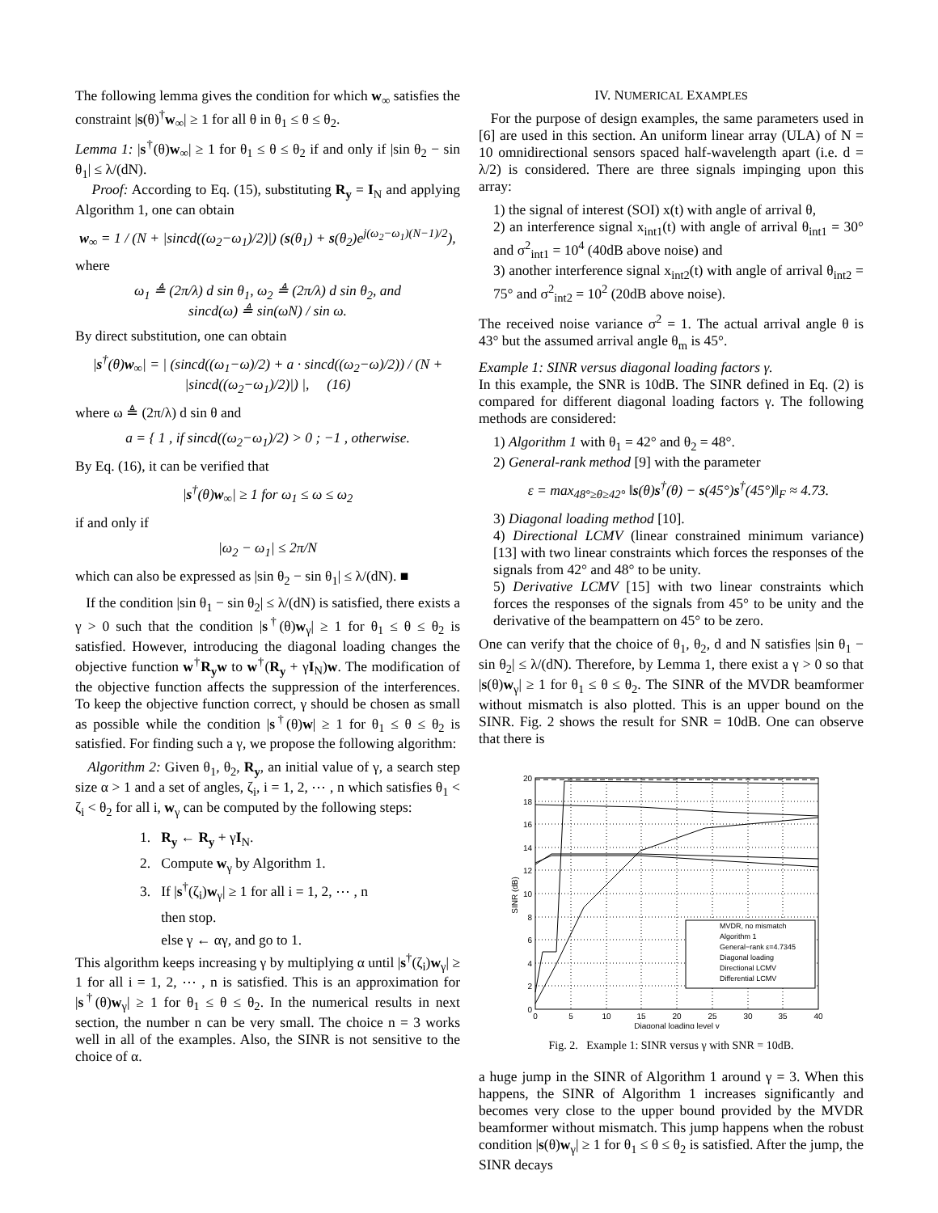The following lemma gives the condition for which w<sub>∞</sub> satisfies the constraint |s(θ)<sup>†</sup>w<sub>∞</sub>| ≥ 1 for all θ in θ<sub>1</sub> ≤ θ ≤ θ<sub>2</sub>.
Lemma 1: |s<sup>†</sup>(θ)w<sub>∞</sub>| ≥ 1 for θ<sub>1</sub> ≤ θ ≤ θ<sub>2</sub> if and only if |sin θ<sub>2</sub> − sin θ<sub>1</sub>| ≤ λ/(dN).
Proof: According to Eq. (15), substituting R<sub>y</sub> = I<sub>N</sub> and applying Algorithm 1, one can obtain
w<sub>∞</sub> = 1 / (N + |sincd((ω<sub>2</sub>−ω<sub>1</sub>)/2)|) (s(θ<sub>1</sub>) + s(θ<sub>2</sub>)e<sup>j(ω<sub>2</sub>−ω<sub>1</sub>)(N−1)/2</sup>),
where
ω<sub>1</sub> ≜ (2π/λ) d sin θ<sub>1</sub>, ω<sub>2</sub> ≜ (2π/λ) d sin θ<sub>2</sub>, and
sincd(ω) ≜ sin(ωN) / sin ω.
By direct substitution, one can obtain
|s<sup>†</sup>(θ)w<sub>∞</sub>| = | (sincd((ω<sub>1</sub>−ω)/2) + a · sincd((ω<sub>2</sub>−ω)/2)) / (N + |sincd((ω<sub>2</sub>−ω<sub>1</sub>)/2)|) |, (16)
where ω ≜ (2π/λ) d sin θ and
a = { 1 , if sincd((ω<sub>2</sub>−ω<sub>1</sub>)/2) > 0 ; −1 , otherwise.
By Eq. (16), it can be verified that
|s<sup>†</sup>(θ)w<sub>∞</sub>| ≥ 1 for ω<sub>1</sub> ≤ ω ≤ ω<sub>2</sub>
if and only if
|ω<sub>2</sub> − ω<sub>1</sub>| ≤ 2π/N
which can also be expressed as |sin θ<sub>2</sub> − sin θ<sub>1</sub>| ≤ λ/(dN). ■
If the condition |sin θ<sub>1</sub> − sin θ<sub>2</sub>| ≤ λ/(dN) is satisfied, there exists a γ > 0 such that the condition |s<sup>†</sup>(θ)w<sub>γ</sub>| ≥ 1 for θ<sub>1</sub> ≤ θ ≤ θ<sub>2</sub> is satisfied. However, introducing the diagonal loading changes the objective function w<sup>†</sup>R<sub>y</sub>w to w<sup>†</sup>(R<sub>y</sub> + γI<sub>N</sub>)w. The modification of the objective function affects the suppression of the interferences. To keep the objective function correct, γ should be chosen as small as possible while the condition |s<sup>†</sup>(θ)w| ≥ 1 for θ<sub>1</sub> ≤ θ ≤ θ<sub>2</sub> is satisfied. For finding such a γ, we propose the following algorithm:
Algorithm 2: Given θ<sub>1</sub>, θ<sub>2</sub>, R<sub>y</sub>, an initial value of γ, a search step size α > 1 and a set of angles, ζ<sub>i</sub>, i = 1, 2, ⋯ , n which satisfies θ<sub>1</sub> < ζ<sub>i</sub> < θ<sub>2</sub> for all i, w<sub>γ</sub> can be computed by the following steps:
1. R<sub>y</sub> ← R<sub>y</sub> + γI<sub>N</sub>.
2. Compute w<sub>γ</sub> by Algorithm 1.
3. If |s<sup>†</sup>(ζ<sub>i</sub>)w<sub>γ</sub>| ≥ 1 for all i = 1, 2, ⋯ , n
then stop.
else γ ← αγ, and go to 1.
This algorithm keeps increasing γ by multiplying α until |s<sup>†</sup>(ζ<sub>i</sub>)w<sub>γ</sub>| ≥ 1 for all i = 1, 2, ⋯ , n is satisfied. This is an approximation for |s<sup>†</sup>(θ)w<sub>γ</sub>| ≥ 1 for θ<sub>1</sub> ≤ θ ≤ θ<sub>2</sub>. In the numerical results in next section, the number n can be very small. The choice n = 3 works well in all of the examples. Also, the SINR is not sensitive to the choice of α.
IV. NUMERICAL EXAMPLES
For the purpose of design examples, the same parameters used in [6] are used in this section. An uniform linear array (ULA) of N = 10 omnidirectional sensors spaced half-wavelength apart (i.e. d = λ/2) is considered. There are three signals impinging upon this array:
1) the signal of interest (SOI) x(t) with angle of arrival θ,
2) an interference signal x<sub>int1</sub>(t) with angle of arrival θ<sub>int1</sub> = 30° and σ<sup>2</sup><sub>int1</sub> = 10<sup>4</sup> (40dB above noise) and
3) another interference signal x<sub>int2</sub>(t) with angle of arrival θ<sub>int2</sub> = 75° and σ<sup>2</sup><sub>int2</sub> = 10<sup>2</sup> (20dB above noise).
The received noise variance σ<sup>2</sup> = 1. The actual arrival angle θ is 43° but the assumed arrival angle θ<sub>m</sub> is 45°.
Example 1: SINR versus diagonal loading factors γ.
In this example, the SNR is 10dB. The SINR defined in Eq. (2) is compared for different diagonal loading factors γ. The following methods are considered:
1) Algorithm 1 with θ<sub>1</sub> = 42° and θ<sub>2</sub> = 48°.
2) General-rank method [9] with the parameter
ε = max<sub>48°≥θ≥42°</sub> ‖s(θ)s<sup>†</sup>(θ) − s(45°)s<sup>†</sup>(45°)‖<sub>F</sub> ≈ 4.73.
3) Diagonal loading method [10].
4) Directional LCMV (linear constrained minimum variance) [13] with two linear constraints which forces the responses of the signals from 42° and 48° to be unity.
5) Derivative LCMV [15] with two linear constraints which forces the responses of the signals from 45° to be unity and the derivative of the beampattern on 45° to be zero.
One can verify that the choice of θ<sub>1</sub>, θ<sub>2</sub>, d and N satisfies |sin θ<sub>1</sub> − sin θ<sub>2</sub>| ≤ λ/(dN). Therefore, by Lemma 1, there exist a γ > 0 so that |s(θ)w<sub>γ</sub>| ≥ 1 for θ<sub>1</sub> ≤ θ ≤ θ<sub>2</sub>. The SINR of the MVDR beamformer without mismatch is also plotted. This is an upper bound on the SINR. Fig. 2 shows the result for SNR = 10dB. One can observe that there is
MVDR, no mismatch
Algorithm 1
General−rank ε=4.7345
Diagonal loading
Directional LCMV
Differential LCMV
20
18
16
14
12
10
8
6
4
2
0
0
5
10
15
20
25
30
35
40
Diagonal loading level γ
SINR (dB)
Fig. 2. Example 1: SINR versus γ with SNR = 10dB.
a huge jump in the SINR of Algorithm 1 around γ = 3. When this happens, the SINR of Algorithm 1 increases significantly and becomes very close to the upper bound provided by the MVDR beamformer without mismatch. This jump happens when the robust condition |s(θ)w<sub>γ</sub>| ≥ 1 for θ<sub>1</sub> ≤ θ ≤ θ<sub>2</sub> is satisfied. After the jump, the SINR decays